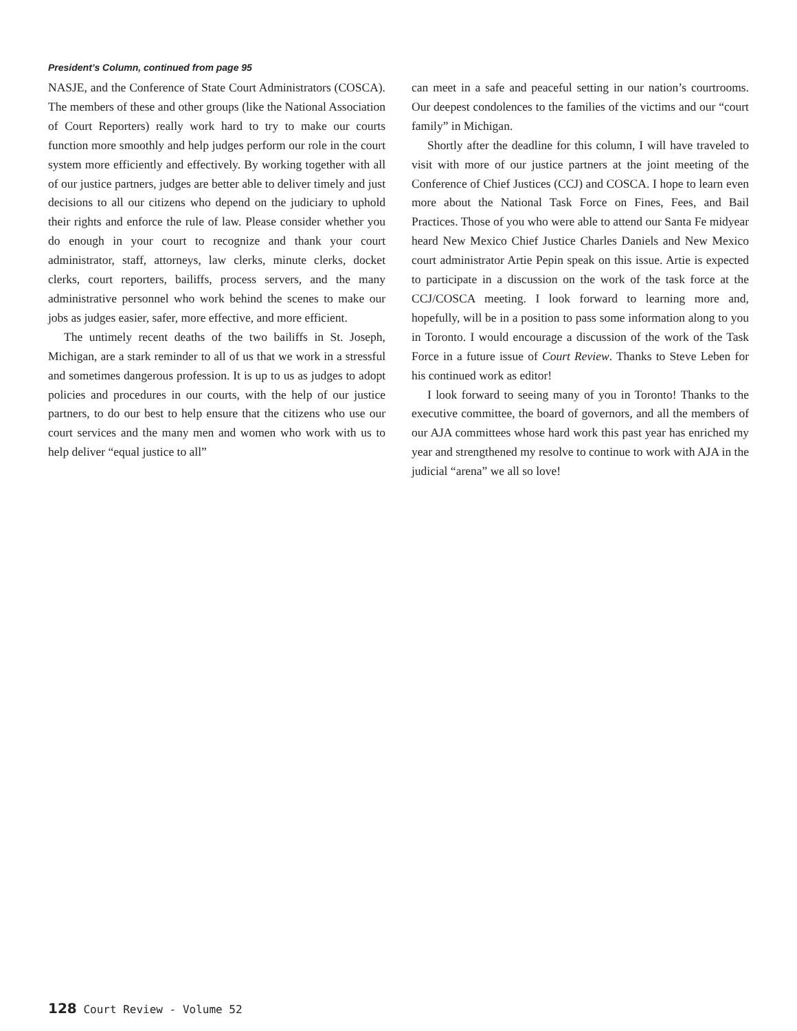President’s Column, continued from page 95
NASJE, and the Conference of State Court Administrators (COSCA). The members of these and other groups (like the National Association of Court Reporters) really work hard to try to make our courts function more smoothly and help judges perform our role in the court system more efficiently and effectively. By working together with all of our justice partners, judges are better able to deliver timely and just decisions to all our citizens who depend on the judiciary to uphold their rights and enforce the rule of law. Please consider whether you do enough in your court to recognize and thank your court administrator, staff, attorneys, law clerks, minute clerks, docket clerks, court reporters, bailiffs, process servers, and the many administrative personnel who work behind the scenes to make our jobs as judges easier, safer, more effective, and more efficient.
The untimely recent deaths of the two bailiffs in St. Joseph, Michigan, are a stark reminder to all of us that we work in a stressful and sometimes dangerous profession. It is up to us as judges to adopt policies and procedures in our courts, with the help of our justice partners, to do our best to help ensure that the citizens who use our court services and the many men and women who work with us to help deliver “equal justice to all”
can meet in a safe and peaceful setting in our nation’s courtrooms. Our deepest condolences to the families of the victims and our “court family” in Michigan.
Shortly after the deadline for this column, I will have traveled to visit with more of our justice partners at the joint meeting of the Conference of Chief Justices (CCJ) and COSCA. I hope to learn even more about the National Task Force on Fines, Fees, and Bail Practices. Those of you who were able to attend our Santa Fe midyear heard New Mexico Chief Justice Charles Daniels and New Mexico court administrator Artie Pepin speak on this issue. Artie is expected to participate in a discussion on the work of the task force at the CCJ/COSCA meeting. I look forward to learning more and, hopefully, will be in a position to pass some information along to you in Toronto. I would encourage a discussion of the work of the Task Force in a future issue of Court Review. Thanks to Steve Leben for his continued work as editor!
I look forward to seeing many of you in Toronto! Thanks to the executive committee, the board of governors, and all the members of our AJA committees whose hard work this past year has enriched my year and strengthened my resolve to continue to work with AJA in the judicial “arena” we all so love!
128 Court Review - Volume 52